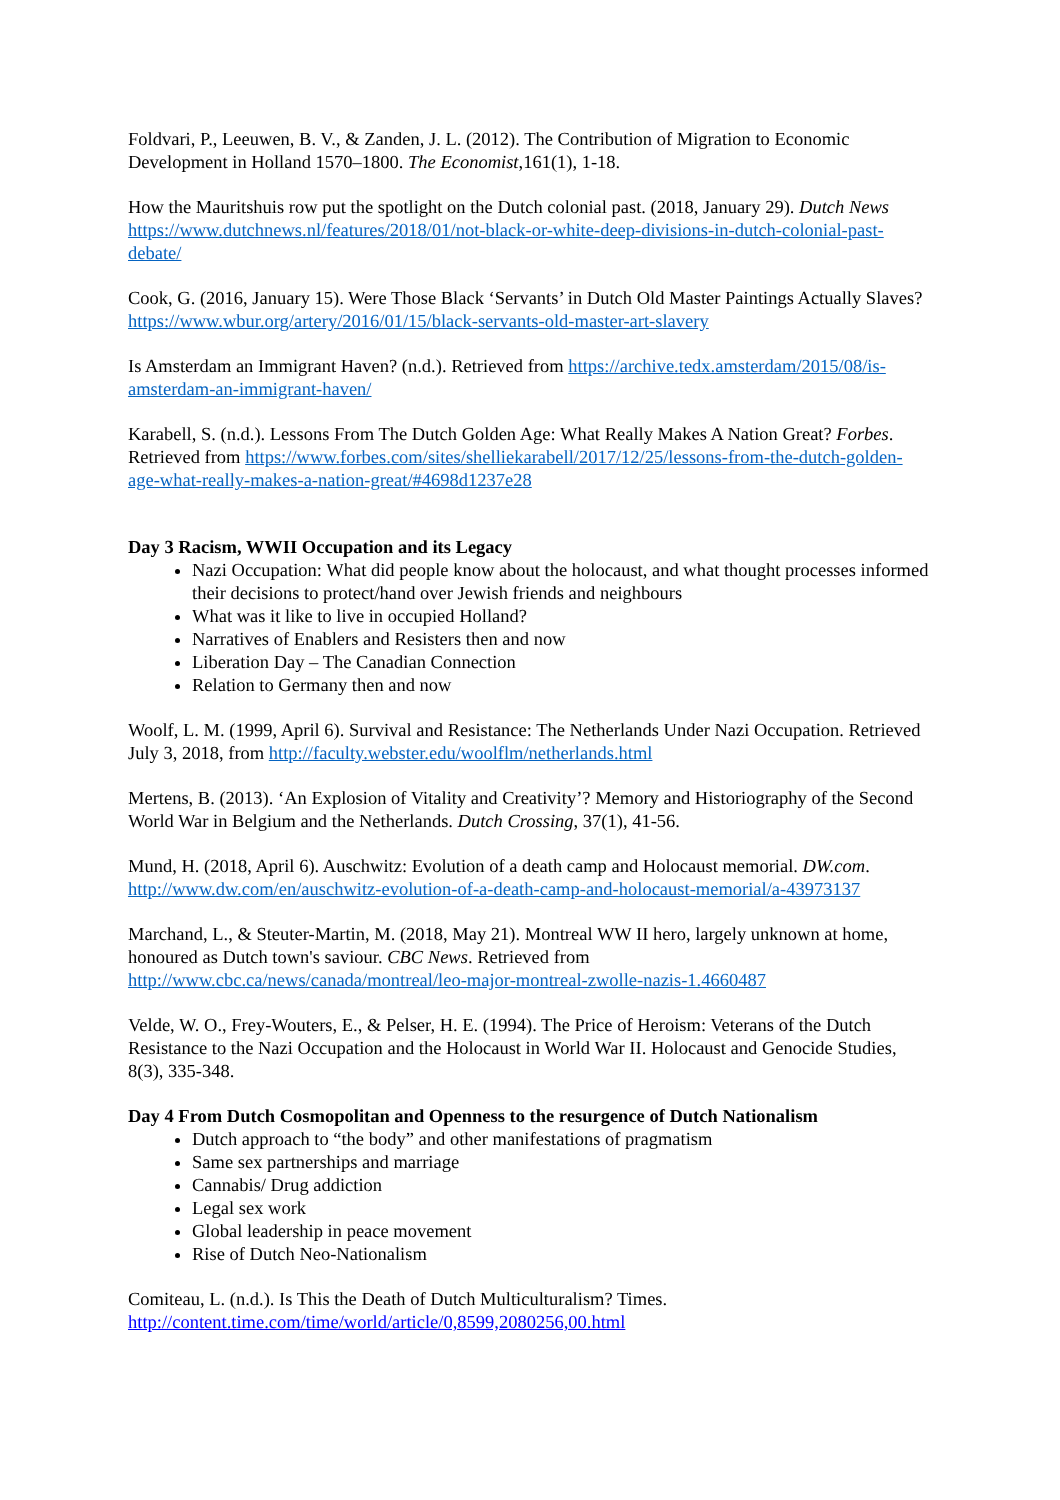Foldvari, P., Leeuwen, B. V., & Zanden, J. L. (2012). The Contribution of Migration to Economic Development in Holland 1570–1800. The Economist,161(1), 1-18.
How the Mauritshuis row put the spotlight on the Dutch colonial past. (2018, January 29). Dutch News https://www.dutchnews.nl/features/2018/01/not-black-or-white-deep-divisions-in-dutch-colonial-past-debate/
Cook, G. (2016, January 15). Were Those Black ‘Servants’ in Dutch Old Master Paintings Actually Slaves? https://www.wbur.org/artery/2016/01/15/black-servants-old-master-art-slavery
Is Amsterdam an Immigrant Haven? (n.d.). Retrieved from https://archive.tedx.amsterdam/2015/08/is-amsterdam-an-immigrant-haven/
Karabell, S. (n.d.). Lessons From The Dutch Golden Age: What Really Makes A Nation Great? Forbes. Retrieved from https://www.forbes.com/sites/shelliekarabell/2017/12/25/lessons-from-the-dutch-golden-age-what-really-makes-a-nation-great/#4698d1237e28
Day 3 Racism, WWII Occupation and its Legacy
Nazi Occupation: What did people know about the holocaust, and what thought processes informed their decisions to protect/hand over Jewish friends and neighbours
What was it like to live in occupied Holland?
Narratives of Enablers and Resisters then and now
Liberation Day – The Canadian Connection
Relation to Germany then and now
Woolf, L. M. (1999, April 6). Survival and Resistance: The Netherlands Under Nazi Occupation. Retrieved July 3, 2018, from http://faculty.webster.edu/woolflm/netherlands.html
Mertens, B. (2013). ‘An Explosion of Vitality and Creativity’? Memory and Historiography of the Second World War in Belgium and the Netherlands. Dutch Crossing, 37(1), 41-56.
Mund, H. (2018, April 6). Auschwitz: Evolution of a death camp and Holocaust memorial. DW.com. http://www.dw.com/en/auschwitz-evolution-of-a-death-camp-and-holocaust-memorial/a-43973137
Marchand, L., & Steuter-Martin, M. (2018, May 21). Montreal WW II hero, largely unknown at home, honoured as Dutch town's saviour. CBC News. Retrieved from http://www.cbc.ca/news/canada/montreal/leo-major-montreal-zwolle-nazis-1.4660487
Velde, W. O., Frey-Wouters, E., & Pelser, H. E. (1994). The Price of Heroism: Veterans of the Dutch Resistance to the Nazi Occupation and the Holocaust in World War II. Holocaust and Genocide Studies, 8(3), 335-348.
Day 4 From Dutch Cosmopolitan and Openness to the resurgence of Dutch Nationalism
Dutch approach to “the body” and other manifestations of pragmatism
Same sex partnerships and marriage
Cannabis/ Drug addiction
Legal sex work
Global leadership in peace movement
Rise of Dutch Neo-Nationalism
Comiteau, L. (n.d.). Is This the Death of Dutch Multiculturalism? Times. http://content.time.com/time/world/article/0,8599,2080256,00.html